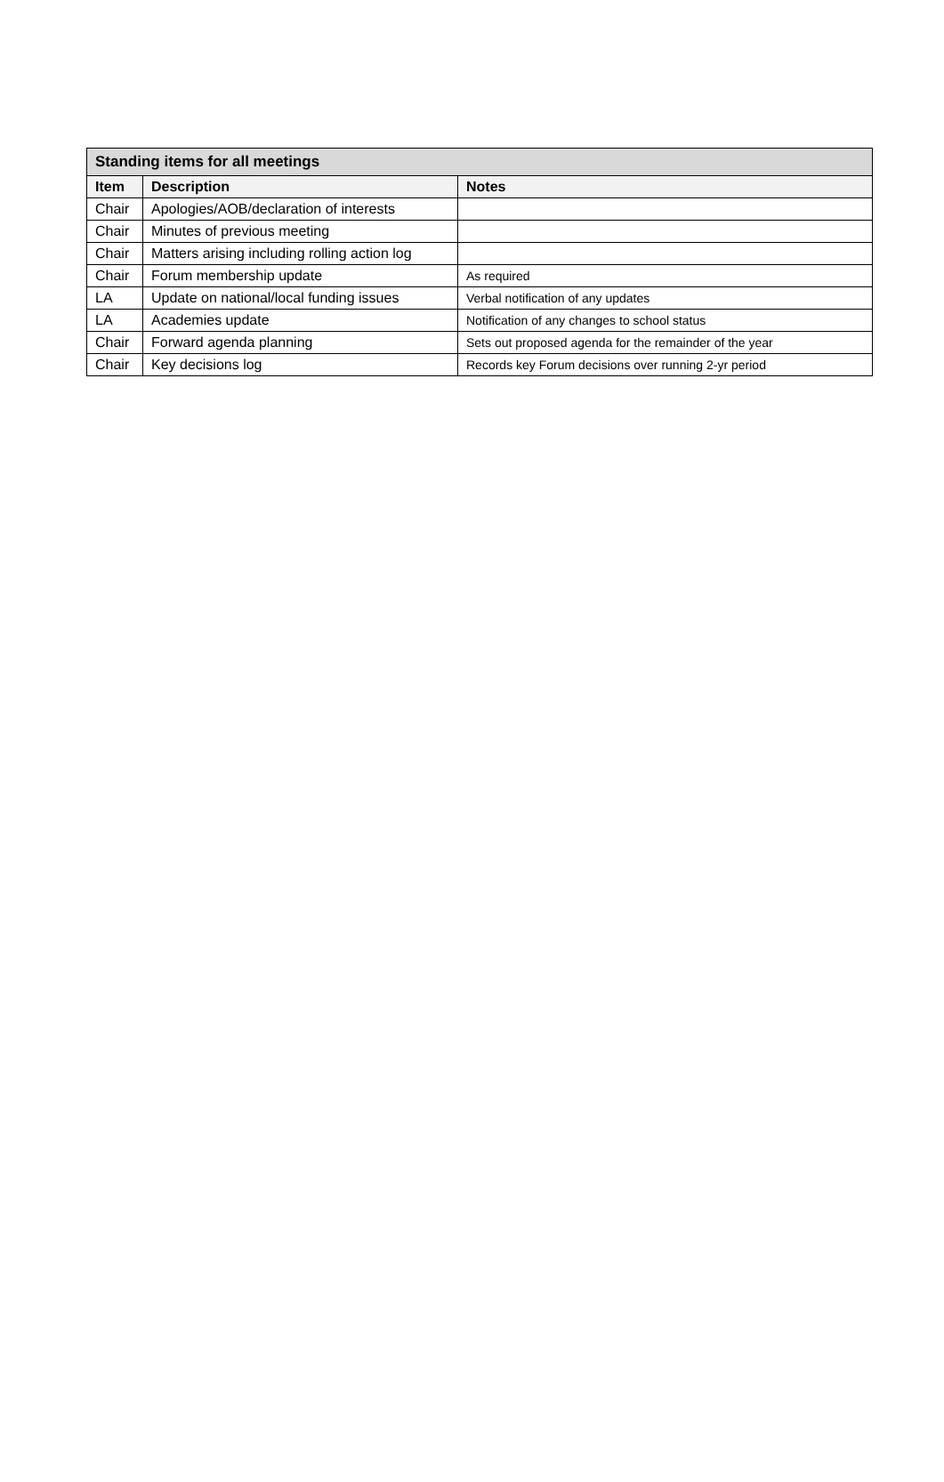| Standing items for all meetings | | |
| --- | --- | --- |
| Item | Description | Notes |
| Chair | Apologies/AOB/declaration of interests | |
| Chair | Minutes of previous meeting | |
| Chair | Matters arising including rolling action log | |
| Chair | Forum membership update | As required |
| LA | Update on national/local funding issues | Verbal notification of any updates |
| LA | Academies update | Notification of any changes to school status |
| Chair | Forward agenda planning | Sets out proposed agenda for the remainder of the year |
| Chair | Key decisions log | Records key Forum decisions over running 2-yr period |